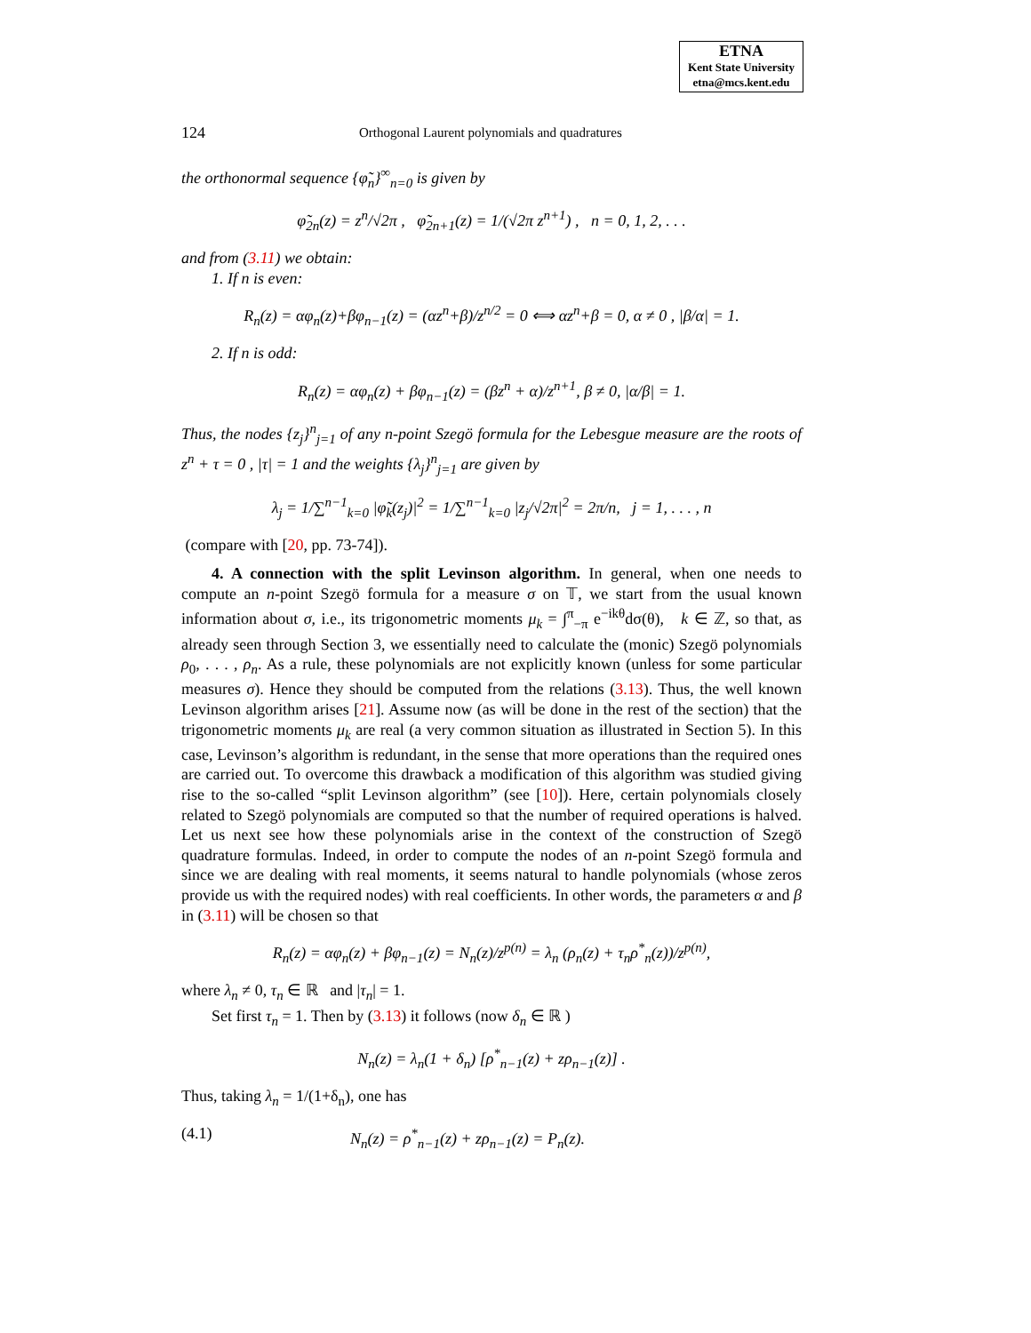ETNA
Kent State University
etna@mcs.kent.edu
124 Orthogonal Laurent polynomials and quadratures
the orthonormal sequence {φ̃<sub>n</sub>}<sup>∞</sup><sub>n=0</sub> is given by
φ̃<sub>2n</sub>(z) = z<sup>n</sup>/√2π , φ̃<sub>2n+1</sub>(z) = 1/(√2π z<sup>n+1</sup>) , n = 0, 1, 2, . . .
and from (3.11) we obtain:
1. If n is even:
R<sub>n</sub>(z) = αφ<sub>n</sub>(z)+βφ<sub>n−1</sub>(z) = (αz<sup>n</sup>+β)/z<sup>n/2</sup> = 0 ⟺ αz<sup>n</sup>+β = 0, α ≠ 0 , |β/α| = 1.
2. If n is odd:
R<sub>n</sub>(z) = αφ<sub>n</sub>(z) + βφ<sub>n−1</sub>(z) = (βz<sup>n</sup> + α)/z<sup>n+1</sup>, β ≠ 0, |α/β| = 1.
Thus, the nodes {z<sub>j</sub>}<sup>n</sup><sub>j=1</sub> of any n-point Szegö formula for the Lebesgue measure are the roots of z<sup>n</sup> + τ = 0 , |τ| = 1 and the weights {λ<sub>j</sub>}<sup>n</sup><sub>j=1</sub> are given by
λ<sub>j</sub> = 1/∑<sup>n−1</sup><sub>k=0</sub> |φ̃<sub>k</sub>(z<sub>j</sub>)|<sup>2</sup> = 1/∑<sup>n−1</sup><sub>k=0</sub> |z<sub>j</sub>/√2π|<sup>2</sup> = 2π/n, j = 1, . . . , n
(compare with [20, pp. 73-74]).
4. A connection with the split Levinson algorithm. In general, when one needs to compute an n-point Szegö formula for a measure σ on 𝕋, we start from the usual known information about σ, i.e., its trigonometric moments μ<sub>k</sub> = ∫<sup>π</sup><sub>−π</sub> e<sup>−ikθ</sup>dσ(θ), k ∈ ℤ, so that, as already seen through Section 3, we essentially need to calculate the (monic) Szegö polynomials ρ<sub>0</sub>, . . . , ρ<sub>n</sub>. As a rule, these polynomials are not explicitly known (unless for some particular measures σ). Hence they should be computed from the relations (3.13). Thus, the well known Levinson algorithm arises [21]. Assume now (as will be done in the rest of the section) that the trigonometric moments μ<sub>k</sub> are real (a very common situation as illustrated in Section 5). In this case, Levinson’s algorithm is redundant, in the sense that more operations than the required ones are carried out. To overcome this drawback a modification of this algorithm was studied giving rise to the so-called “split Levinson algorithm” (see [10]). Here, certain polynomials closely related to Szegö polynomials are computed so that the number of required operations is halved. Let us next see how these polynomials arise in the context of the construction of Szegö quadrature formulas. Indeed, in order to compute the nodes of an n-point Szegö formula and since we are dealing with real moments, it seems natural to handle polynomials (whose zeros provide us with the required nodes) with real coefficients. In other words, the parameters α and β in (3.11) will be chosen so that
R<sub>n</sub>(z) = αφ<sub>n</sub>(z) + βφ<sub>n−1</sub>(z) = N<sub>n</sub>(z)/z<sup>p(n)</sup> = λ<sub>n</sub> (ρ<sub>n</sub>(z) + τ<sub>n</sub>ρ<sup>*</sup><sub>n</sub>(z))/z<sup>p(n)</sup>,
where λ<sub>n</sub> ≠ 0, τ<sub>n</sub> ∈ ℝ and |τ<sub>n</sub>| = 1.
Set first τ<sub>n</sub> = 1. Then by (3.13) it follows (now δ<sub>n</sub> ∈ ℝ )
N<sub>n</sub>(z) = λ<sub>n</sub>(1 + δ<sub>n</sub>) [ρ<sup>*</sup><sub>n−1</sub>(z) + zρ<sub>n−1</sub>(z)] .
Thus, taking λ<sub>n</sub> = 1/(1+δ<sub>n</sub>), one has
(4.1) N<sub>n</sub>(z) = ρ<sup>*</sup><sub>n−1</sub>(z) + zρ<sub>n−1</sub>(z) = P<sub>n</sub>(z).